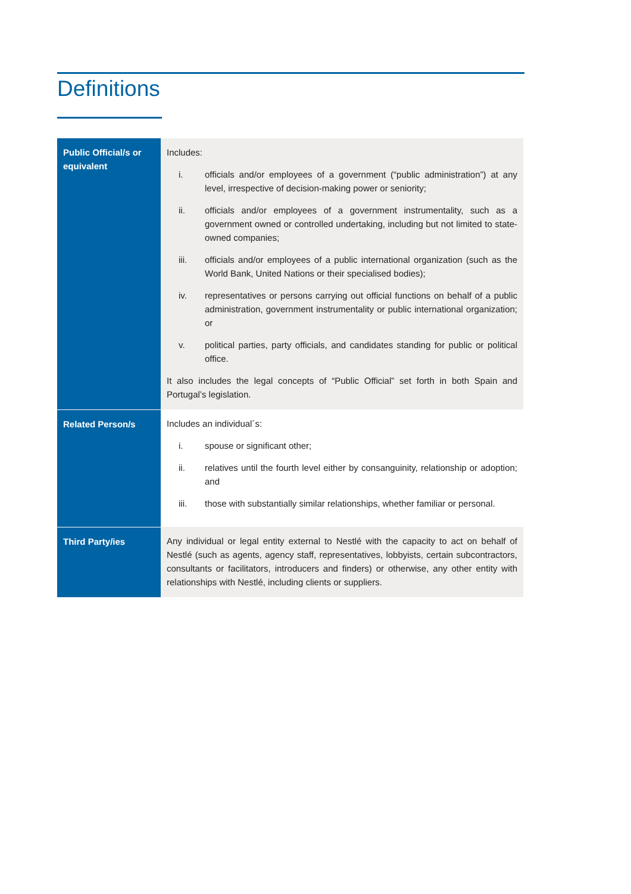Definitions
| Public Official/s or equivalent | Includes: i. officials and/or employees of a government (“public administration”) at any level, irrespective of decision-making power or seniority; ii. officials and/or employees of a government instrumentality, such as a government owned or controlled undertaking, including but not limited to state-owned companies; iii. officials and/or employees of a public international organization (such as the World Bank, United Nations or their specialised bodies); iv. representatives or persons carrying out official functions on behalf of a public administration, government instrumentality or public international organization; or v. political parties, party officials, and candidates standing for public or political office. It also includes the legal concepts of “Public Official” set forth in both Spain and Portugal’s legislation. |
| Related Person/s | Includes an individual´s: i. spouse or significant other; ii. relatives until the fourth level either by consanguinity, relationship or adoption; and iii. those with substantially similar relationships, whether familiar or personal. |
| Third Party/ies | Any individual or legal entity external to Nestlé with the capacity to act on behalf of Nestlé (such as agents, agency staff, representatives, lobbyists, certain subcontractors, consultants or facilitators, introducers and finders) or otherwise, any other entity with relationships with Nestlé, including clients or suppliers. |